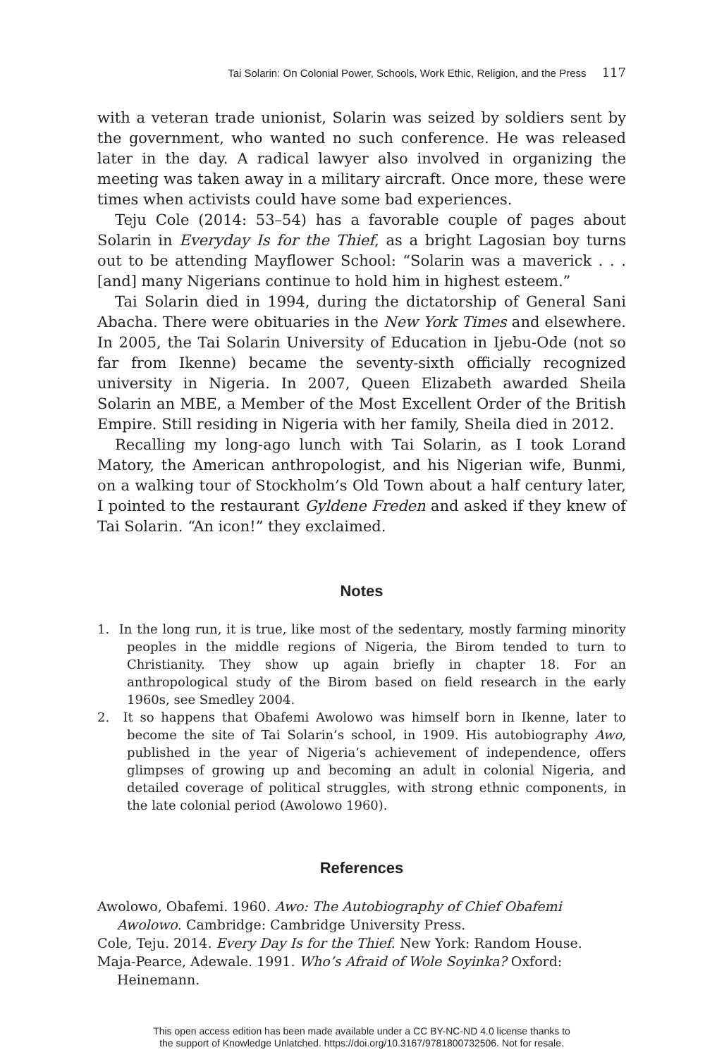Tai Solarin: On Colonial Power, Schools, Work Ethic, Religion, and the Press 117
with a veteran trade unionist, Solarin was seized by soldiers sent by the government, who wanted no such conference. He was released later in the day. A radical lawyer also involved in organizing the meeting was taken away in a military aircraft. Once more, these were times when activists could have some bad experiences.
Teju Cole (2014: 53–54) has a favorable couple of pages about Solarin in Everyday Is for the Thief, as a bright Lagosian boy turns out to be attending Mayflower School: “Solarin was a maverick . . . [and] many Nigerians continue to hold him in highest esteem.”
Tai Solarin died in 1994, during the dictatorship of General Sani Abacha. There were obituaries in the New York Times and elsewhere. In 2005, the Tai Solarin University of Education in Ijebu-Ode (not so far from Ikenne) became the seventy-sixth officially recognized university in Nigeria. In 2007, Queen Elizabeth awarded Sheila Solarin an MBE, a Member of the Most Excellent Order of the British Empire. Still residing in Nigeria with her family, Sheila died in 2012.
Recalling my long-ago lunch with Tai Solarin, as I took Lorand Matory, the American anthropologist, and his Nigerian wife, Bunmi, on a walking tour of Stockholm’s Old Town about a half century later, I pointed to the restaurant Gyldene Freden and asked if they knew of Tai Solarin. “An icon!” they exclaimed.
Notes
1. In the long run, it is true, like most of the sedentary, mostly farming minority peoples in the middle regions of Nigeria, the Birom tended to turn to Christianity. They show up again briefly in chapter 18. For an anthropological study of the Birom based on field research in the early 1960s, see Smedley 2004.
2. It so happens that Obafemi Awolowo was himself born in Ikenne, later to become the site of Tai Solarin’s school, in 1909. His autobiography Awo, published in the year of Nigeria’s achievement of independence, offers glimpses of growing up and becoming an adult in colonial Nigeria, and detailed coverage of political struggles, with strong ethnic components, in the late colonial period (Awolowo 1960).
References
Awolowo, Obafemi. 1960. Awo: The Autobiography of Chief Obafemi Awolowo. Cambridge: Cambridge University Press.
Cole, Teju. 2014. Every Day Is for the Thief. New York: Random House.
Maja-Pearce, Adewale. 1991. Who’s Afraid of Wole Soyinka? Oxford: Heinemann.
This open access edition has been made available under a CC BY-NC-ND 4.0 license thanks to
the support of Knowledge Unlatched. https://doi.org/10.3167/9781800732506. Not for resale.